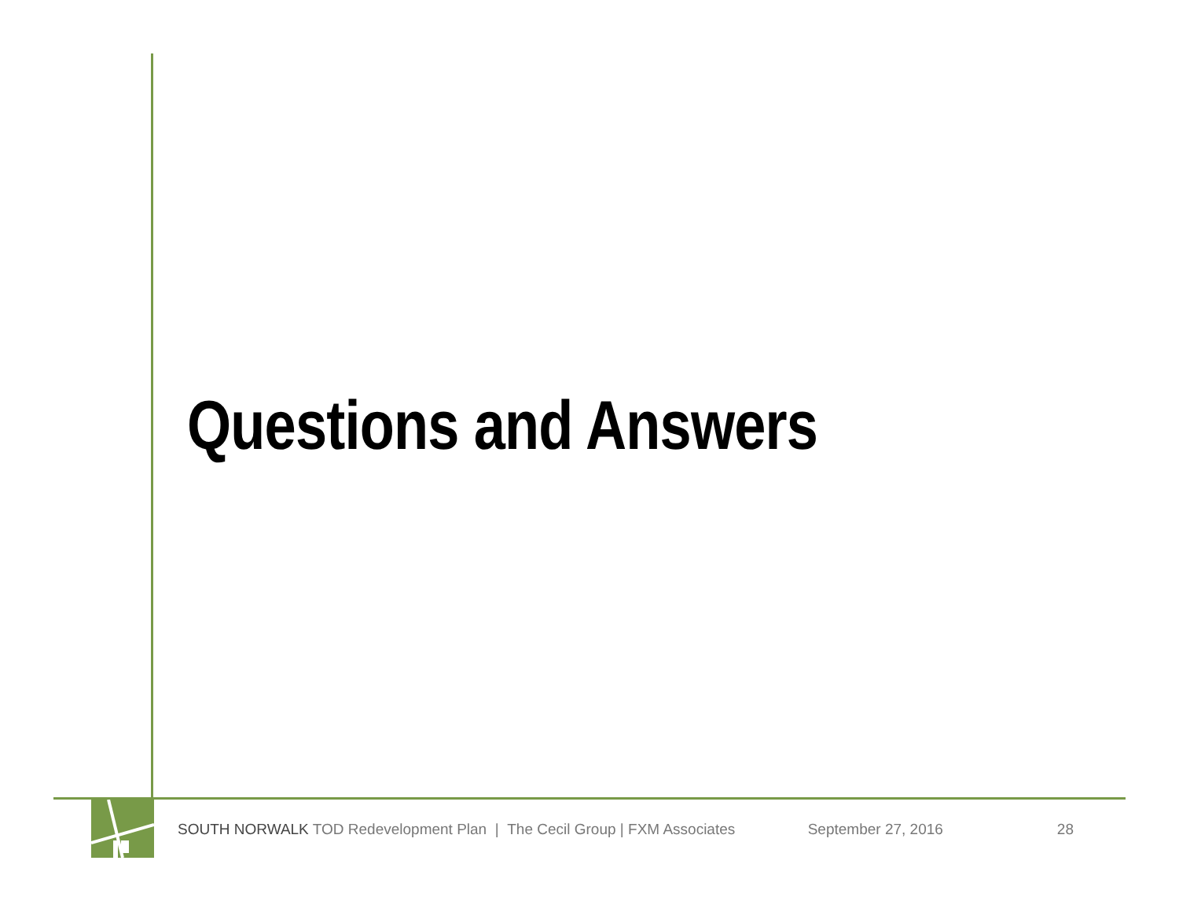Questions and Answers
SOUTH NORWALK TOD Redevelopment Plan | The Cecil Group | FXM Associates September 27, 2016 28